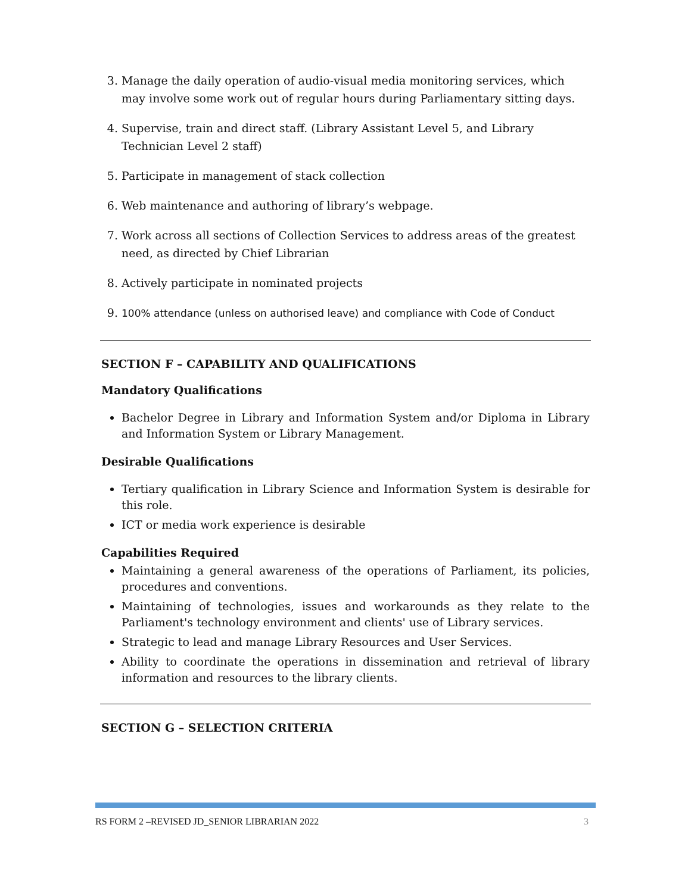3. Manage the daily operation of audio-visual media monitoring services, which may involve some work out of regular hours during Parliamentary sitting days.
4. Supervise, train and direct staff. (Library Assistant Level 5, and Library Technician Level 2 staff)
5. Participate in management of stack collection
6. Web maintenance and authoring of library’s webpage.
7. Work across all sections of Collection Services to address areas of the greatest need, as directed by Chief Librarian
8. Actively participate in nominated projects
9. 100% attendance (unless on authorised leave) and compliance with Code of Conduct
SECTION F – CAPABILITY AND QUALIFICATIONS
Mandatory Qualifications
Bachelor Degree in Library and Information System and/or Diploma in Library and Information System or Library Management.
Desirable Qualifications
Tertiary qualification in Library Science and Information System is desirable for this role.
ICT or media work experience is desirable
Capabilities Required
Maintaining a general awareness of the operations of Parliament, its policies, procedures and conventions.
Maintaining of technologies, issues and workarounds as they relate to the Parliament's technology environment and clients' use of Library services.
Strategic to lead and manage Library Resources and User Services.
Ability to coordinate the operations in dissemination and retrieval of library information and resources to the library clients.
SECTION G – SELECTION CRITERIA
RS FORM 2 –REVISED JD_SENIOR LIBRARIAN 2022 3